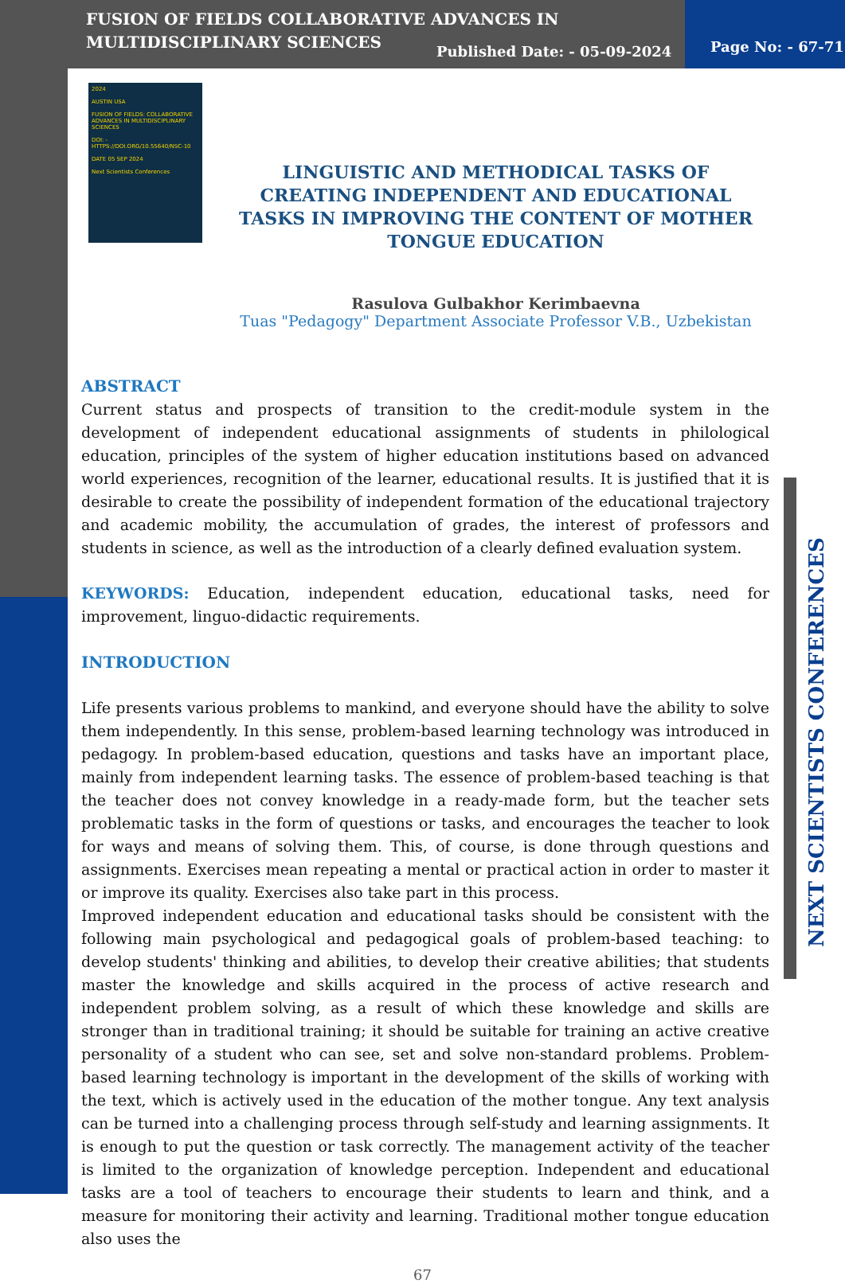FUSION OF FIELDS COLLABORATIVE ADVANCES IN
MULTIDISCIPLINARY SCIENCES
Published Date: - 05-09-2024 Page No: - 67-71
2024
AUSTIN USA
FUSION OF FIELDS: COLLABORATIVE ADVANCES IN MULTIDISCIPLINARY SCIENCES
DOI: - HTTPS://DOI.ORG/10.55640/NSC-10
DATE 05 SEP 2024
Next Scientists Conferences
LINGUISTIC AND METHODICAL TASKS OF CREATING INDEPENDENT AND EDUCATIONAL TASKS IN IMPROVING THE CONTENT OF MOTHER TONGUE EDUCATION
Rasulova Gulbakhor Kerimbaevna
Tuas "Pedagogy" Department Associate Professor V.B., Uzbekistan
ABSTRACT
Current status and prospects of transition to the credit-module system in the development of independent educational assignments of students in philological education, principles of the system of higher education institutions based on advanced world experiences, recognition of the learner, educational results. It is justified that it is desirable to create the possibility of independent formation of the educational trajectory and academic mobility, the accumulation of grades, the interest of professors and students in science, as well as the introduction of a clearly defined evaluation system.
KEYWORDS: Education, independent education, educational tasks, need for improvement, linguo-didactic requirements.
INTRODUCTION
Life presents various problems to mankind, and everyone should have the ability to solve them independently. In this sense, problem-based learning technology was introduced in pedagogy. In problem-based education, questions and tasks have an important place, mainly from independent learning tasks. The essence of problem-based teaching is that the teacher does not convey knowledge in a ready-made form, but the teacher sets problematic tasks in the form of questions or tasks, and encourages the teacher to look for ways and means of solving them. This, of course, is done through questions and assignments. Exercises mean repeating a mental or practical action in order to master it or improve its quality. Exercises also take part in this process.
Improved independent education and educational tasks should be consistent with the following main psychological and pedagogical goals of problem-based teaching: to develop students' thinking and abilities, to develop their creative abilities; that students master the knowledge and skills acquired in the process of active research and independent problem solving, as a result of which these knowledge and skills are stronger than in traditional training; it should be suitable for training an active creative personality of a student who can see, set and solve non-standard problems. Problem-based learning technology is important in the development of the skills of working with the text, which is actively used in the education of the mother tongue. Any text analysis can be turned into a challenging process through self-study and learning assignments. It is enough to put the question or task correctly. The management activity of the teacher is limited to the organization of knowledge perception. Independent and educational tasks are a tool of teachers to encourage their students to learn and think, and a measure for monitoring their activity and learning. Traditional mother tongue education also uses the
67
NEXT SCIENTISTS CONFERENCES